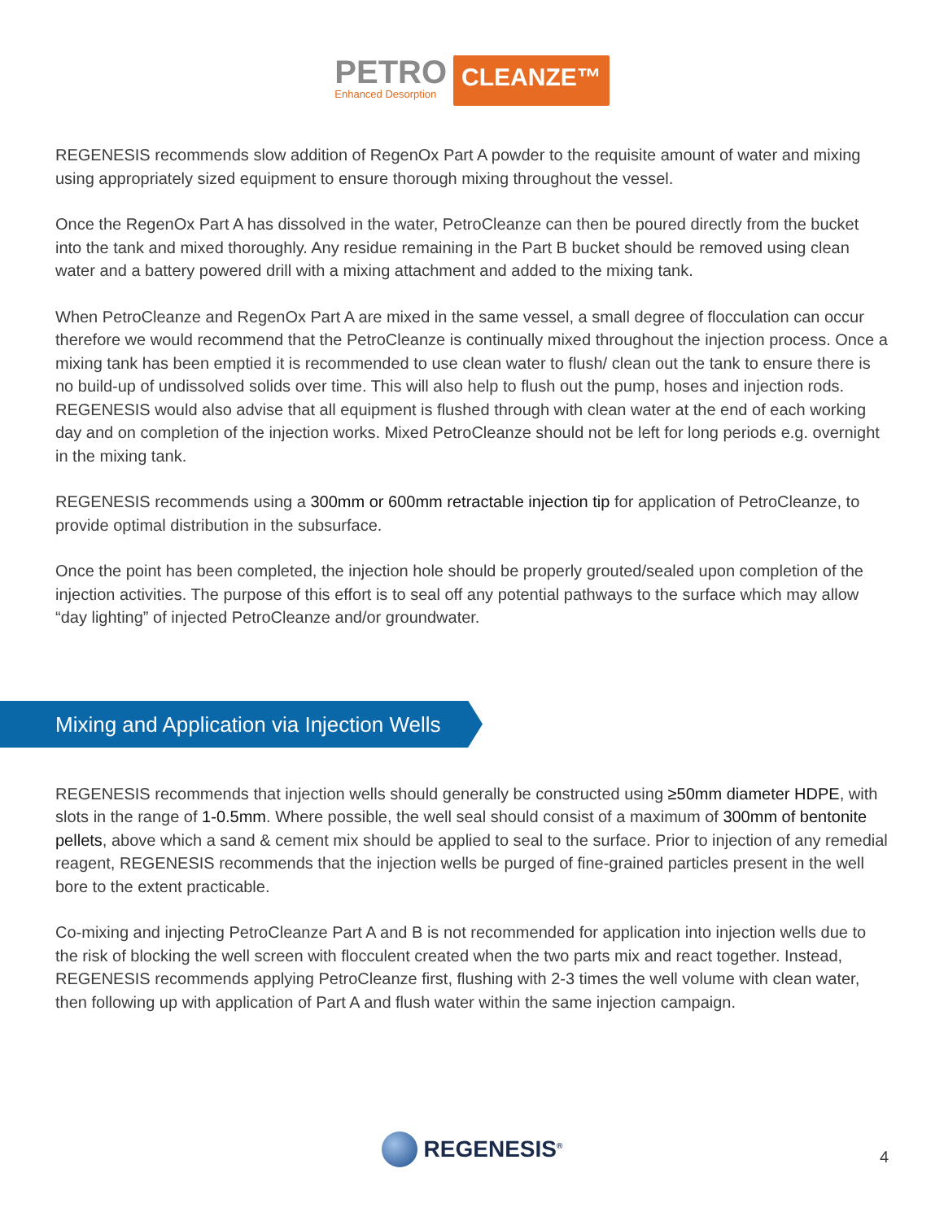PETRO
Enhanced Desorption
CLEANZE™
REGENESIS recommends slow addition of RegenOx Part A powder to the requisite amount of water and mixing using appropriately sized equipment to ensure thorough mixing throughout the vessel.
Once the RegenOx Part A has dissolved in the water, PetroCleanze can then be poured directly from the bucket into the tank and mixed thoroughly. Any residue remaining in the Part B bucket should be removed using clean water and a battery powered drill with a mixing attachment and added to the mixing tank.
When PetroCleanze and RegenOx Part A are mixed in the same vessel, a small degree of flocculation can occur therefore we would recommend that the PetroCleanze is continually mixed throughout the injection process. Once a mixing tank has been emptied it is recommended to use clean water to flush/ clean out the tank to ensure there is no build-up of undissolved solids over time. This will also help to flush out the pump, hoses and injection rods. REGENESIS would also advise that all equipment is flushed through with clean water at the end of each working day and on completion of the injection works. Mixed PetroCleanze should not be left for long periods e.g. overnight in the mixing tank.
REGENESIS recommends using a 300mm or 600mm retractable injection tip for application of PetroCleanze, to provide optimal distribution in the subsurface.
Once the point has been completed, the injection hole should be properly grouted/sealed upon completion of the injection activities. The purpose of this effort is to seal off any potential pathways to the surface which may allow “day lighting” of injected PetroCleanze and/or groundwater.
Mixing and Application via Injection Wells
REGENESIS recommends that injection wells should generally be constructed using ≥50mm diameter HDPE, with slots in the range of 1-0.5mm. Where possible, the well seal should consist of a maximum of 300mm of bentonite pellets, above which a sand & cement mix should be applied to seal to the surface. Prior to injection of any remedial reagent, REGENESIS recommends that the injection wells be purged of fine-grained particles present in the well bore to the extent practicable.
Co-mixing and injecting PetroCleanze Part A and B is not recommended for application into injection wells due to the risk of blocking the well screen with flocculent created when the two parts mix and react together. Instead, REGENESIS recommends applying PetroCleanze first, flushing with 2-3 times the well volume with clean water, then following up with application of Part A and flush water within the same injection campaign.
REGENESIS<sup>®</sup>
4